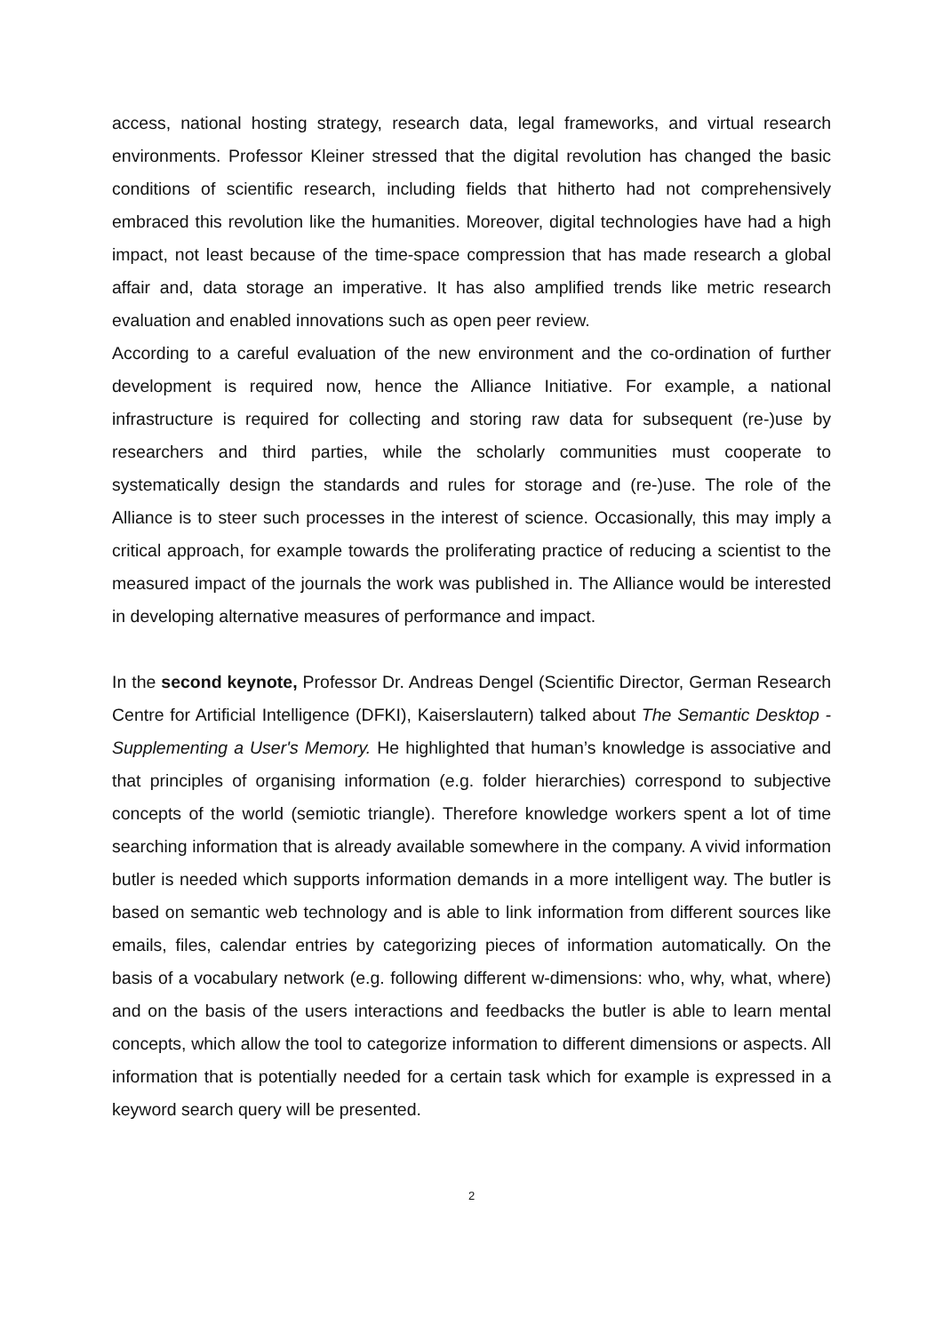access, national hosting strategy, research data, legal frameworks, and virtual research environments. Professor Kleiner stressed that the digital revolution has changed the basic conditions of scientific research, including fields that hitherto had not comprehensively embraced this revolution like the humanities. Moreover, digital technologies have had a high impact, not least because of the time-space compression that has made research a global affair and, data storage an imperative. It has also amplified trends like metric research evaluation and enabled innovations such as open peer review.
According to a careful evaluation of the new environment and the co-ordination of further development is required now, hence the Alliance Initiative. For example, a national infrastructure is required for collecting and storing raw data for subsequent (re-)use by researchers and third parties, while the scholarly communities must cooperate to systematically design the standards and rules for storage and (re-)use. The role of the Alliance is to steer such processes in the interest of science. Occasionally, this may imply a critical approach, for example towards the proliferating practice of reducing a scientist to the measured impact of the journals the work was published in. The Alliance would be interested in developing alternative measures of performance and impact.
In the second keynote, Professor Dr. Andreas Dengel (Scientific Director, German Research Centre for Artificial Intelligence (DFKI), Kaiserslautern) talked about The Semantic Desktop - Supplementing a User's Memory. He highlighted that human’s knowledge is associative and that principles of organising information (e.g. folder hierarchies) correspond to subjective concepts of the world (semiotic triangle). Therefore knowledge workers spent a lot of time searching information that is already available somewhere in the company. A vivid information butler is needed which supports information demands in a more intelligent way. The butler is based on semantic web technology and is able to link information from different sources like emails, files, calendar entries by categorizing pieces of information automatically. On the basis of a vocabulary network (e.g. following different w-dimensions: who, why, what, where) and on the basis of the users interactions and feedbacks the butler is able to learn mental concepts, which allow the tool to categorize information to different dimensions or aspects. All information that is potentially needed for a certain task which for example is expressed in a keyword search query will be presented.
2